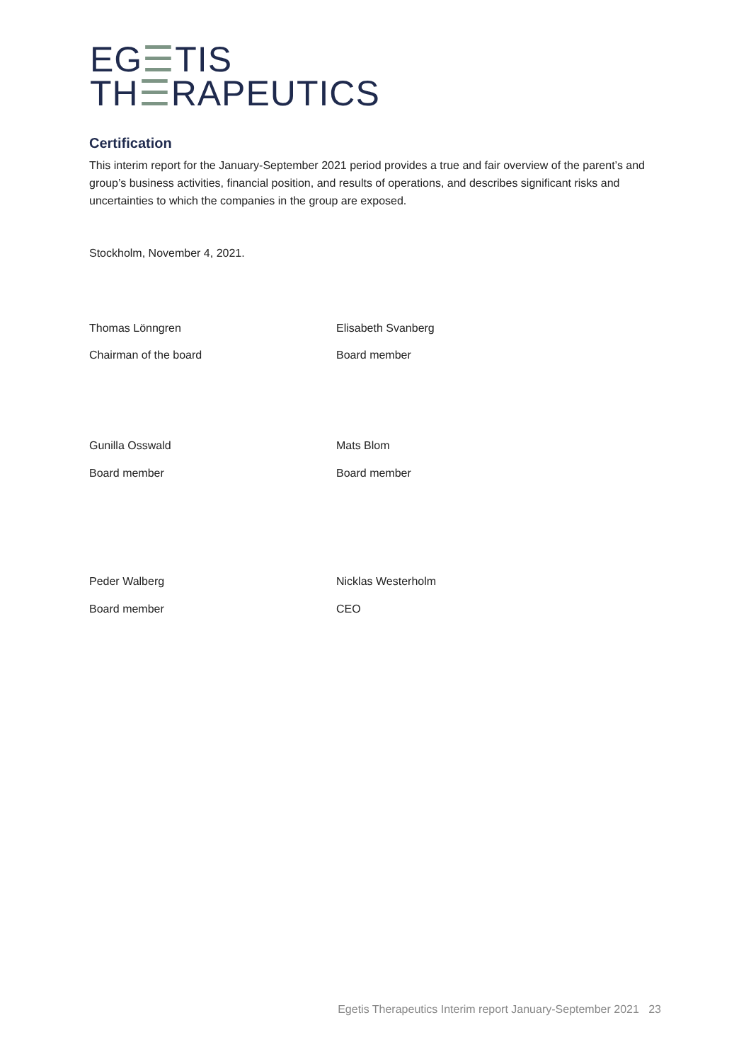EG☰TIS
TH☰RAPEUTICS
Certification
This interim report for the January-September 2021 period provides a true and fair overview of the parent’s and group’s business activities, financial position, and results of operations, and describes significant risks and uncertainties to which the companies in the group are exposed.
Stockholm, November 4, 2021.
Thomas Lönngren Elisabeth Svanberg
Chairman of the board Board member
Gunilla Osswald Mats Blom
Board member Board member
Peder Walberg Nicklas Westerholm
Board member CEO
Egetis Therapeutics Interim report January-September 2021 23